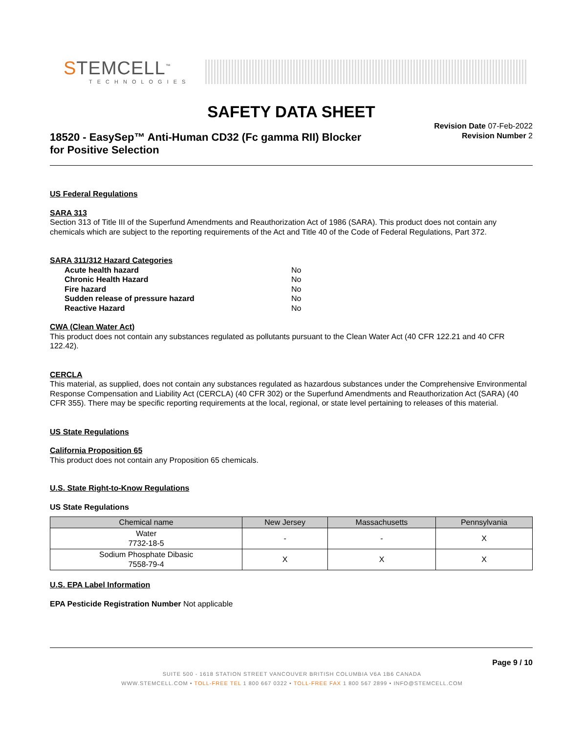STEMCELL<sup>™</sup>
TECHNOLOGIES
SAFETY DATA SHEET
Revision Date 07-Feb-2022
Revision Number 2
18520 - EasySep™ Anti-Human CD32 (Fc gamma RII) Blocker
for Positive Selection
US Federal Regulations
SARA 313
Section 313 of Title III of the Superfund Amendments and Reauthorization Act of 1986 (SARA). This product does not contain any chemicals which are subject to the reporting requirements of the Act and Title 40 of the Code of Federal Regulations, Part 372.
SARA 311/312 Hazard Categories
| Acute health hazard | No |
| Chronic Health Hazard | No |
| Fire hazard | No |
| Sudden release of pressure hazard | No |
| Reactive Hazard | No |
CWA (Clean Water Act)
This product does not contain any substances regulated as pollutants pursuant to the Clean Water Act (40 CFR 122.21 and 40 CFR 122.42).
CERCLA
This material, as supplied, does not contain any substances regulated as hazardous substances under the Comprehensive Environmental Response Compensation and Liability Act (CERCLA) (40 CFR 302) or the Superfund Amendments and Reauthorization Act (SARA) (40 CFR 355). There may be specific reporting requirements at the local, regional, or state level pertaining to releases of this material.
US State Regulations
California Proposition 65
This product does not contain any Proposition 65 chemicals.
U.S. State Right-to-Know Regulations
US State Regulations
| Chemical name | New Jersey | Massachusetts | Pennsylvania |
| --- | --- | --- | --- |
| Water 7732-18-5 | - | - | X |
| Sodium Phosphate Dibasic 7558-79-4 | X | X | X |
U.S. EPA Label Information
EPA Pesticide Registration Number Not applicable
Page 9 / 10
SUITE 500 - 1618 STATION STREET VANCOUVER BRITISH COLUMBIA V6A 1B6 CANADA
WWW.STEMCELL.COM • TOLL-FREE TEL 1 800 667 0322 • TOLL-FREE FAX 1 800 567 2899 • INFO@STEMCELL.COM